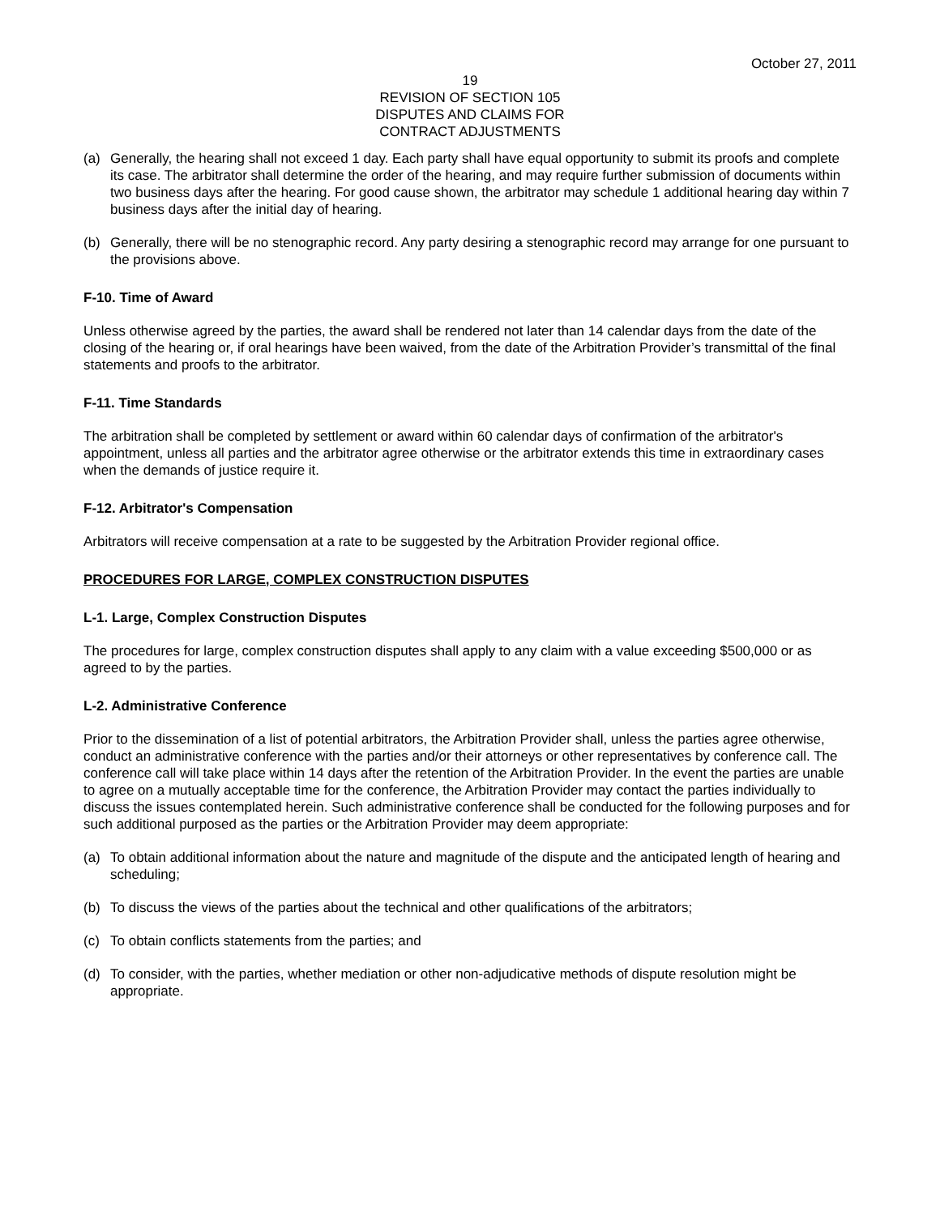October 27, 2011
19
REVISION OF SECTION 105
DISPUTES AND CLAIMS FOR
CONTRACT ADJUSTMENTS
(a) Generally, the hearing shall not exceed 1 day. Each party shall have equal opportunity to submit its proofs and complete its case. The arbitrator shall determine the order of the hearing, and may require further submission of documents within two business days after the hearing. For good cause shown, the arbitrator may schedule 1 additional hearing day within 7 business days after the initial day of hearing.
(b) Generally, there will be no stenographic record. Any party desiring a stenographic record may arrange for one pursuant to the provisions above.
F-10. Time of Award
Unless otherwise agreed by the parties, the award shall be rendered not later than 14 calendar days from the date of the closing of the hearing or, if oral hearings have been waived, from the date of the Arbitration Provider’s transmittal of the final statements and proofs to the arbitrator.
F-11. Time Standards
The arbitration shall be completed by settlement or award within 60 calendar days of confirmation of the arbitrator's appointment, unless all parties and the arbitrator agree otherwise or the arbitrator extends this time in extraordinary cases when the demands of justice require it.
F-12. Arbitrator's Compensation
Arbitrators will receive compensation at a rate to be suggested by the Arbitration Provider regional office.
PROCEDURES FOR LARGE, COMPLEX CONSTRUCTION DISPUTES
L-1. Large, Complex Construction Disputes
The procedures for large, complex construction disputes shall apply to any claim with a value exceeding $500,000 or as agreed to by the parties.
L-2. Administrative Conference
Prior to the dissemination of a list of potential arbitrators, the Arbitration Provider shall, unless the parties agree otherwise, conduct an administrative conference with the parties and/or their attorneys or other representatives by conference call. The conference call will take place within 14 days after the retention of the Arbitration Provider. In the event the parties are unable to agree on a mutually acceptable time for the conference, the Arbitration Provider may contact the parties individually to discuss the issues contemplated herein. Such administrative conference shall be conducted for the following purposes and for such additional purposed as the parties or the Arbitration Provider may deem appropriate:
(a) To obtain additional information about the nature and magnitude of the dispute and the anticipated length of hearing and scheduling;
(b) To discuss the views of the parties about the technical and other qualifications of the arbitrators;
(c) To obtain conflicts statements from the parties; and
(d) To consider, with the parties, whether mediation or other non-adjudicative methods of dispute resolution might be appropriate.